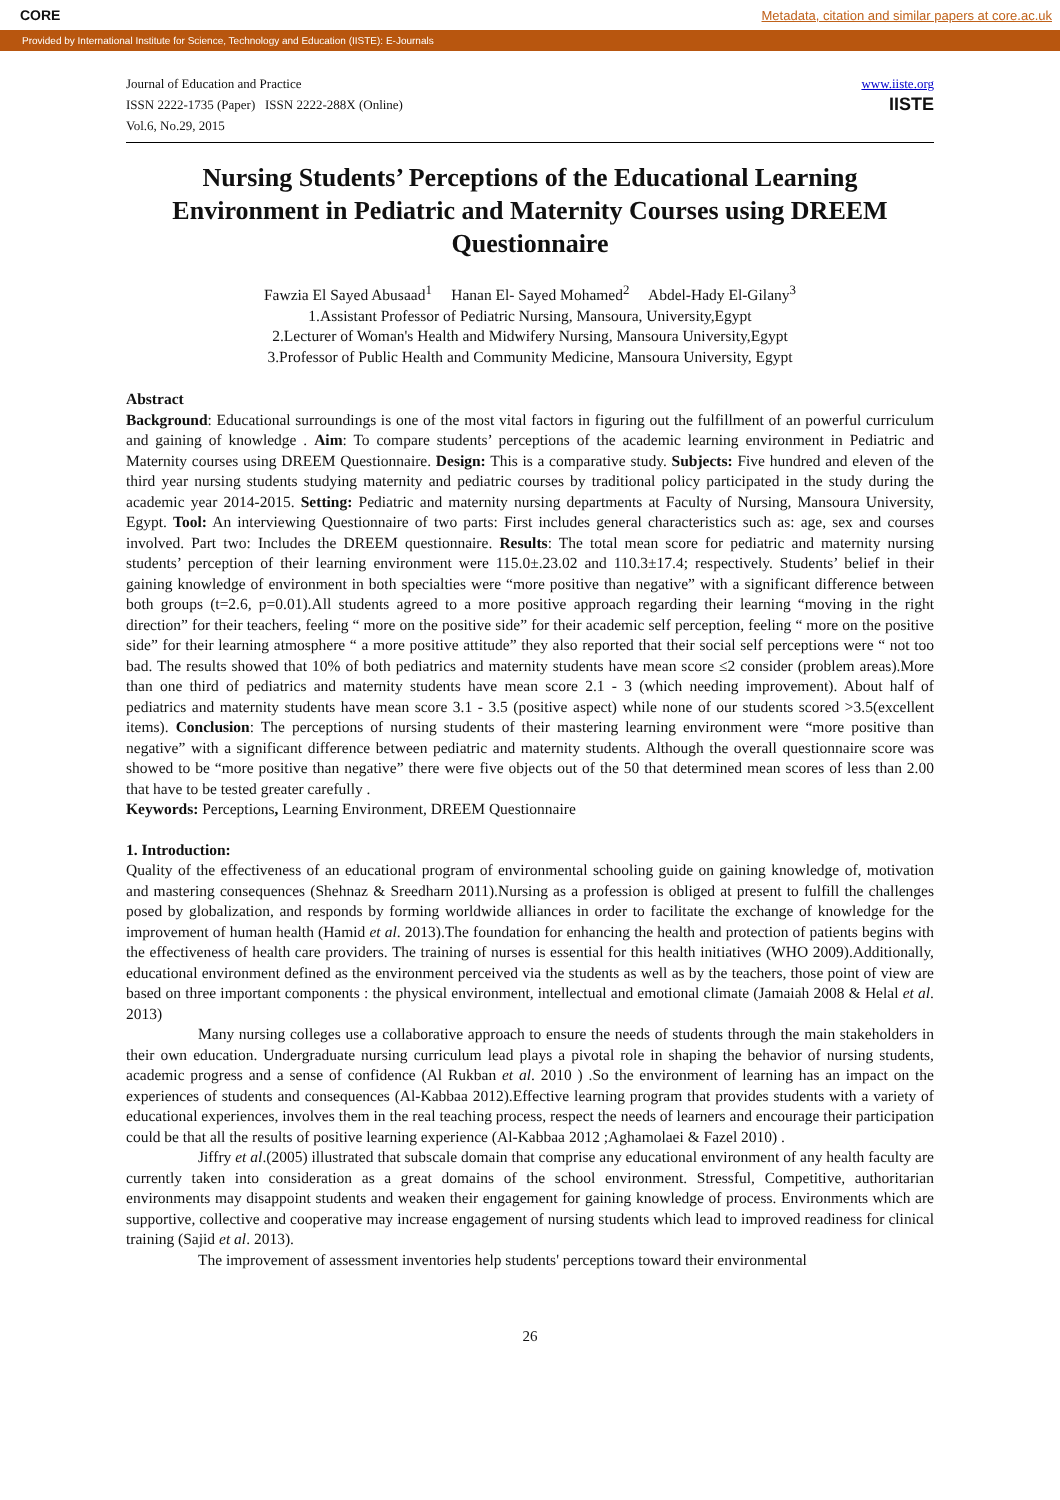CORE Metadata, citation and similar papers at core.ac.uk
Provided by International Institute for Science, Technology and Education (IISTE): E-Journals
Journal of Education and Practice
ISSN 2222-1735 (Paper) ISSN 2222-288X (Online)
Vol.6, No.29, 2015
www.iiste.org
IISTE
Nursing Students’ Perceptions of the Educational Learning Environment in Pediatric and Maternity Courses using DREEM Questionnaire
Fawzia El Sayed Abusaad<sup>1</sup> Hanan El- Sayed Mohamed<sup>2</sup> Abdel-Hady El-Gilany<sup>3</sup>
1.Assistant Professor of Pediatric Nursing, Mansoura, University,Egypt
2.Lecturer of Woman's Health and Midwifery Nursing, Mansoura University,Egypt
3.Professor of Public Health and Community Medicine, Mansoura University, Egypt
Abstract
Background: Educational surroundings is one of the most vital factors in figuring out the fulfillment of an powerful curriculum and gaining of knowledge . Aim: To compare students’ perceptions of the academic learning environment in Pediatric and Maternity courses using DREEM Questionnaire. Design: This is a comparative study. Subjects: Five hundred and eleven of the third year nursing students studying maternity and pediatric courses by traditional policy participated in the study during the academic year 2014-2015. Setting: Pediatric and maternity nursing departments at Faculty of Nursing, Mansoura University, Egypt. Tool: An interviewing Questionnaire of two parts: First includes general characteristics such as: age, sex and courses involved. Part two: Includes the DREEM questionnaire. Results: The total mean score for pediatric and maternity nursing students’ perception of their learning environment were 115.0±.23.02 and 110.3±17.4; respectively. Students’ belief in their gaining knowledge of environment in both specialties were “more positive than negative” with a significant difference between both groups (t=2.6, p=0.01).All students agreed to a more positive approach regarding their learning “moving in the right direction” for their teachers, feeling “ more on the positive side” for their academic self perception, feeling “ more on the positive side” for their learning atmosphere “ a more positive attitude” they also reported that their social self perceptions were “ not too bad. The results showed that 10% of both pediatrics and maternity students have mean score ≤2 consider (problem areas).More than one third of pediatrics and maternity students have mean score 2.1 - 3 (which needing improvement). About half of pediatrics and maternity students have mean score 3.1 - 3.5 (positive aspect) while none of our students scored >3.5(excellent items). Conclusion: The perceptions of nursing students of their mastering learning environment were “more positive than negative” with a significant difference between pediatric and maternity students. Although the overall questionnaire score was showed to be “more positive than negative” there were five objects out of the 50 that determined mean scores of less than 2.00 that have to be tested greater carefully .
Keywords: Perceptions, Learning Environment, DREEM Questionnaire
1. Introduction:
Quality of the effectiveness of an educational program of environmental schooling guide on gaining knowledge of, motivation and mastering consequences (Shehnaz & Sreedharn 2011).Nursing as a profession is obliged at present to fulfill the challenges posed by globalization, and responds by forming worldwide alliances in order to facilitate the exchange of knowledge for the improvement of human health (Hamid et al. 2013).The foundation for enhancing the health and protection of patients begins with the effectiveness of health care providers. The training of nurses is essential for this health initiatives (WHO 2009).Additionally, educational environment defined as the environment perceived via the students as well as by the teachers, those point of view are based on three important components : the physical environment, intellectual and emotional climate (Jamaiah 2008 & Helal et al. 2013)
Many nursing colleges use a collaborative approach to ensure the needs of students through the main stakeholders in their own education. Undergraduate nursing curriculum lead plays a pivotal role in shaping the behavior of nursing students, academic progress and a sense of confidence (Al Rukban et al. 2010 ) .So the environment of learning has an impact on the experiences of students and consequences (Al-Kabbaa 2012).Effective learning program that provides students with a variety of educational experiences, involves them in the real teaching process, respect the needs of learners and encourage their participation could be that all the results of positive learning experience (Al-Kabbaa 2012 ;Aghamolaei & Fazel 2010) .
Jiffry et al.(2005) illustrated that subscale domain that comprise any educational environment of any health faculty are currently taken into consideration as a great domains of the school environment. Stressful, Competitive, authoritarian environments may disappoint students and weaken their engagement for gaining knowledge of process. Environments which are supportive, collective and cooperative may increase engagement of nursing students which lead to improved readiness for clinical training (Sajid et al. 2013).
The improvement of assessment inventories help students' perceptions toward their environmental
26